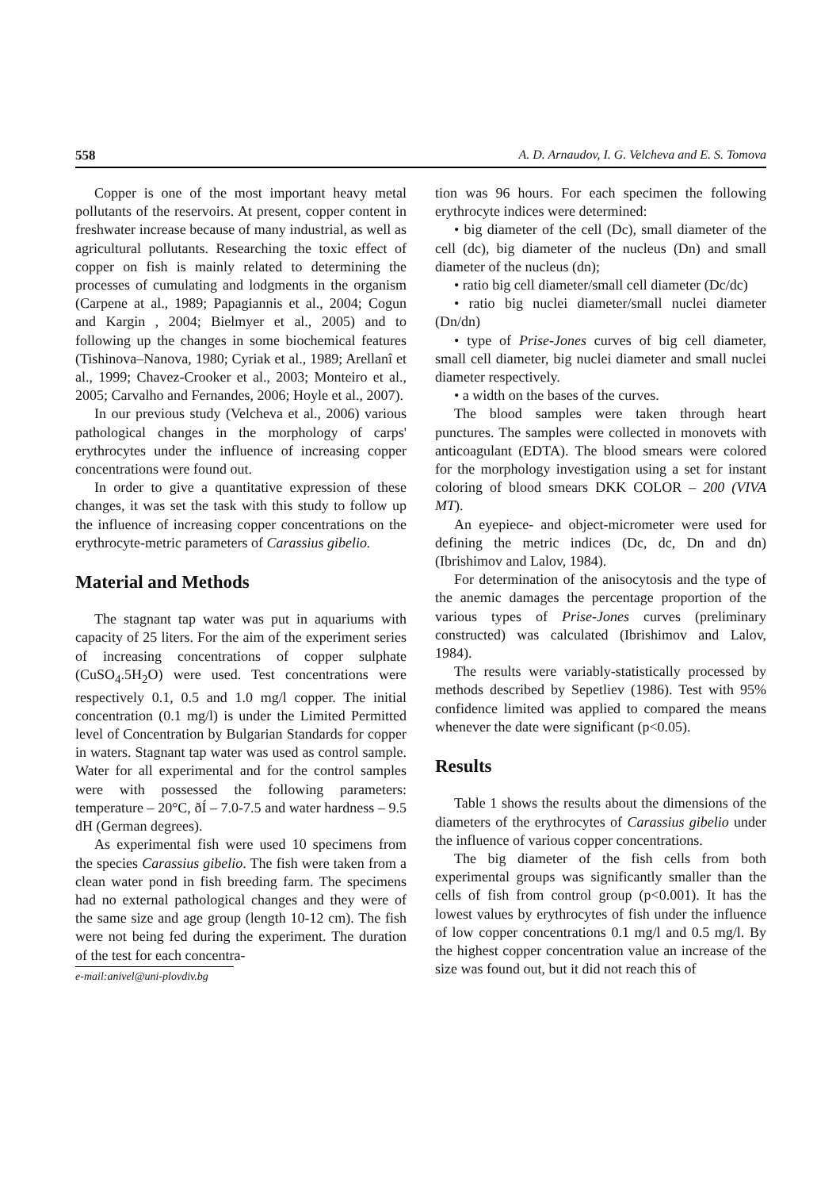558 A. D. Arnaudov, I. G. Velcheva and E. S. Tomova
Copper is one of the most important heavy metal pollutants of the reservoirs. At present, copper content in freshwater increase because of many industrial, as well as agricultural pollutants. Researching the toxic effect of copper on fish is mainly related to determining the processes of cumulating and lodgments in the organism (Carpene at al., 1989; Papagiannis et al., 2004; Cogun and Kargin , 2004; Bielmyer et al., 2005) and to following up the changes in some biochemical features (Tishinova–Nanova, 1980; Cyriak et al., 1989; Arellanî et al., 1999; Chavez-Crooker et al., 2003; Monteiro et al., 2005; Carvalho and Fernandes, 2006; Hoyle et al., 2007).
In our previous study (Velcheva et al., 2006) various pathological changes in the morphology of carps' erythrocytes under the influence of increasing copper concentrations were found out.
In order to give a quantitative expression of these changes, it was set the task with this study to follow up the influence of increasing copper concentrations on the erythrocyte-metric parameters of Carassius gibelio.
Material and Methods
The stagnant tap water was put in aquariums with capacity of 25 liters. For the aim of the experiment series of increasing concentrations of copper sulphate (CuSO<sub>4</sub>.5H<sub>2</sub>O) were used. Test concentrations were respectively 0.1, 0.5 and 1.0 mg/l copper. The initial concentration (0.1 mg/l) is under the Limited Permitted level of Concentration by Bulgarian Standards for copper in waters. Stagnant tap water was used as control sample. Water for all experimental and for the control samples were with possessed the following parameters: temperature – 20°C, ðÍ – 7.0-7.5 and water hardness – 9.5 dH (German degrees).
As experimental fish were used 10 specimens from the species Carassius gibelio. The fish were taken from a clean water pond in fish breeding farm. The specimens had no external pathological changes and they were of the same size and age group (length 10-12 cm). The fish were not being fed during the experiment. The duration of the test for each concentra-
e-mail:anivel@uni-plovdiv.bg
tion was 96 hours. For each specimen the following erythrocyte indices were determined:
• big diameter of the cell (Dc), small diameter of the cell (dc), big diameter of the nucleus (Dn) and small diameter of the nucleus (dn);
• ratio big cell diameter/small cell diameter (Dc/dc)
• ratio big nuclei diameter/small nuclei diameter (Dn/dn)
• type of Prise-Jones curves of big cell diameter, small cell diameter, big nuclei diameter and small nuclei diameter respectively.
• a width on the bases of the curves.
The blood samples were taken through heart punctures. The samples were collected in monovets with anticoagulant (EDTA). The blood smears were colored for the morphology investigation using a set for instant coloring of blood smears DKK COLOR – 200 (VIVA MT).
An eyepiece- and object-micrometer were used for defining the metric indices (Dc, dc, Dn and dn) (Ibrishimov and Lalov, 1984).
For determination of the anisocytosis and the type of the anemic damages the percentage proportion of the various types of Prise-Jones curves (preliminary constructed) was calculated (Ibrishimov and Lalov, 1984).
The results were variably-statistically processed by methods described by Sepetliev (1986). Test with 95% confidence limited was applied to compared the means whenever the date were significant (p<0.05).
Results
Table 1 shows the results about the dimensions of the diameters of the erythrocytes of Carassius gibelio under the influence of various copper concentrations.
The big diameter of the fish cells from both experimental groups was significantly smaller than the cells of fish from control group (p<0.001). It has the lowest values by erythrocytes of fish under the influence of low copper concentrations 0.1 mg/l and 0.5 mg/l. By the highest copper concentration value an increase of the size was found out, but it did not reach this of